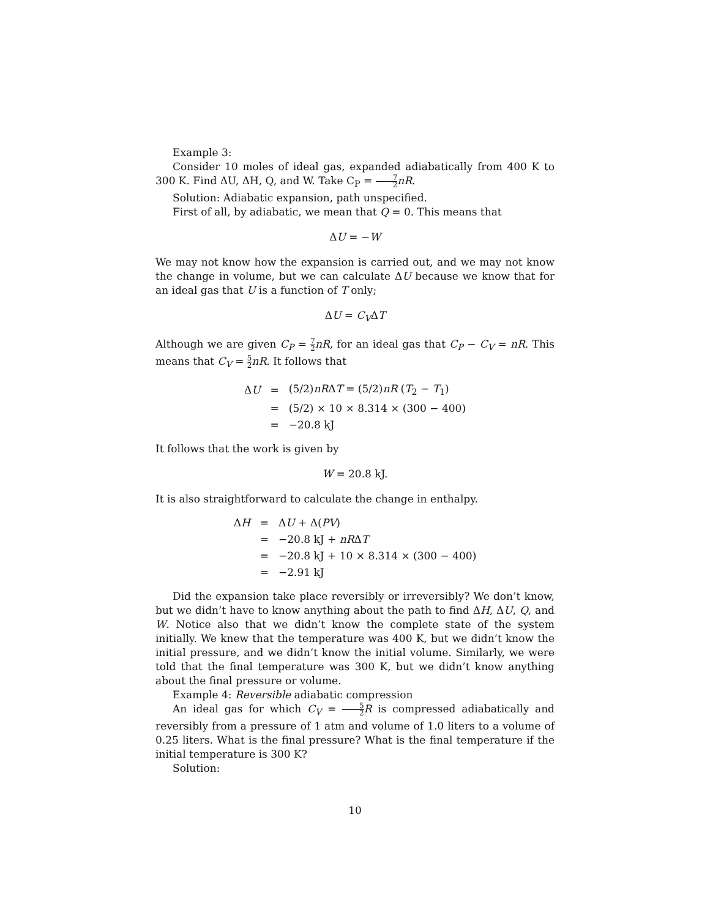Example 3:
Consider 10 moles of ideal gas, expanded adiabatically from 400 K to 300 K. Find ΔU, ΔH, Q, and W. Take C<sub>P</sub> = 7 2 nR.
Solution: Adiabatic expansion, path unspecified.
First of all, by adiabatic, we mean that Q = 0. This means that
ΔU = −W
We may not know how the expansion is carried out, and we may not know the change in volume, but we can calculate ΔU because we know that for an ideal gas that U is a function of T only;
ΔU = C<sub>V</sub>ΔT
Although we are given C<sub>P</sub> = 7 2 nR, for an ideal gas that C<sub>P</sub> − C<sub>V</sub> = nR. This means that C<sub>V</sub> = 5 2 nR. It follows that
| Δ U | = | (5/2) nR Δ T = (5/2) nR ( T<sub>2</sub> − T<sub>1</sub>) |
| | = | (5/2) × 10 × 8.314 × (300 − 400) |
| | = | −20.8 kJ |
It follows that the work is given by
W = 20.8 kJ.
It is also straightforward to calculate the change in enthalpy.
| Δ H | = | Δ U + Δ( PV ) |
| | = | −20.8 kJ + nR Δ T |
| | = | −20.8 kJ + 10 × 8.314 × (300 − 400) |
| | = | −2.91 kJ |
Did the expansion take place reversibly or irreversibly? We don’t know, but we didn’t have to know anything about the path to find ΔH, ΔU, Q, and W. Notice also that we didn’t know the complete state of the system initially. We knew that the temperature was 400 K, but we didn’t know the initial pressure, and we didn’t know the initial volume. Similarly, we were told that the final temperature was 300 K, but we didn’t know anything about the final pressure or volume.
Example 4: Reversible adiabatic compression
An ideal gas for which C<sub>V</sub> = 5 2 R is compressed adiabatically and reversibly from a pressure of 1 atm and volume of 1.0 liters to a volume of 0.25 liters. What is the final pressure? What is the final temperature if the initial temperature is 300 K?
Solution:
10